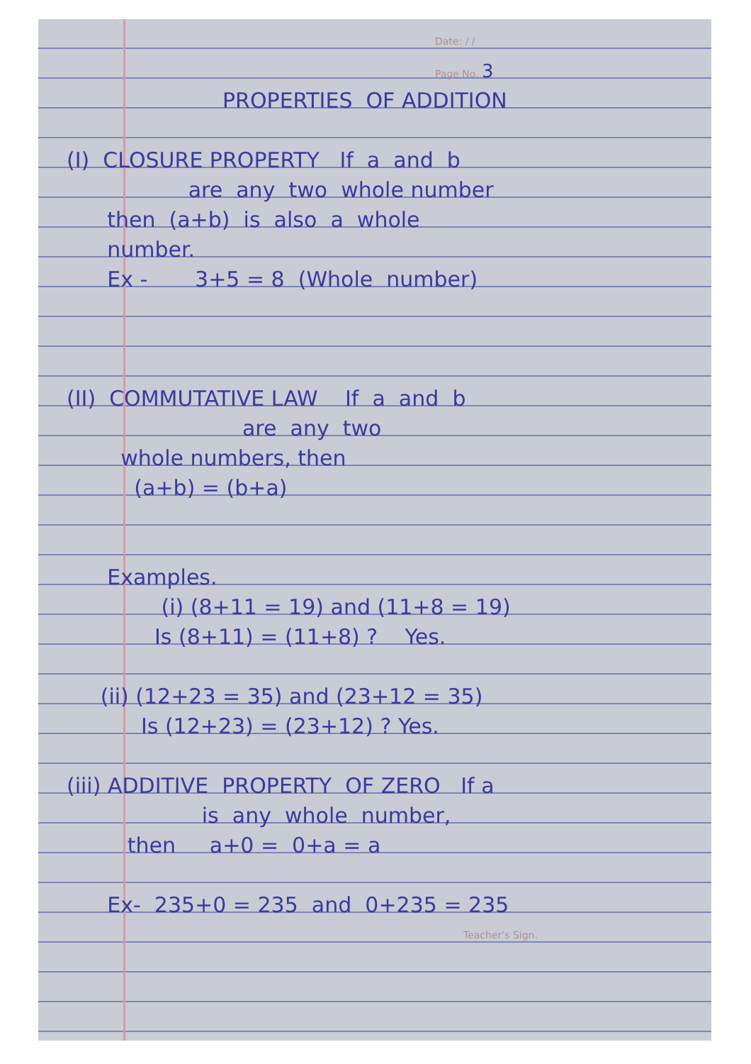Date: / /
Page No. 3
PROPERTIES OF ADDITION
(I) CLOSURE PROPERTY If a and b
are any two whole number
then (a+b) is also a whole
number.
Ex - 3+5 = 8 (Whole number)
(II) COMMUTATIVE LAW If a and b
are any two
whole numbers, then
(a+b) = (b+a)
Examples.
(i) (8+11 = 19) and (11+8 = 19)
Is (8+11) = (11+8) ? Yes.
(ii) (12+23 = 35) and (23+12 = 35)
Is (12+23) = (23+12) ? Yes.
(iii) ADDITIVE PROPERTY OF ZERO If a
is any whole number,
then a+0 = 0+a = a
Ex- 235+0 = 235 and 0+235 = 235
Teacher's Sign.